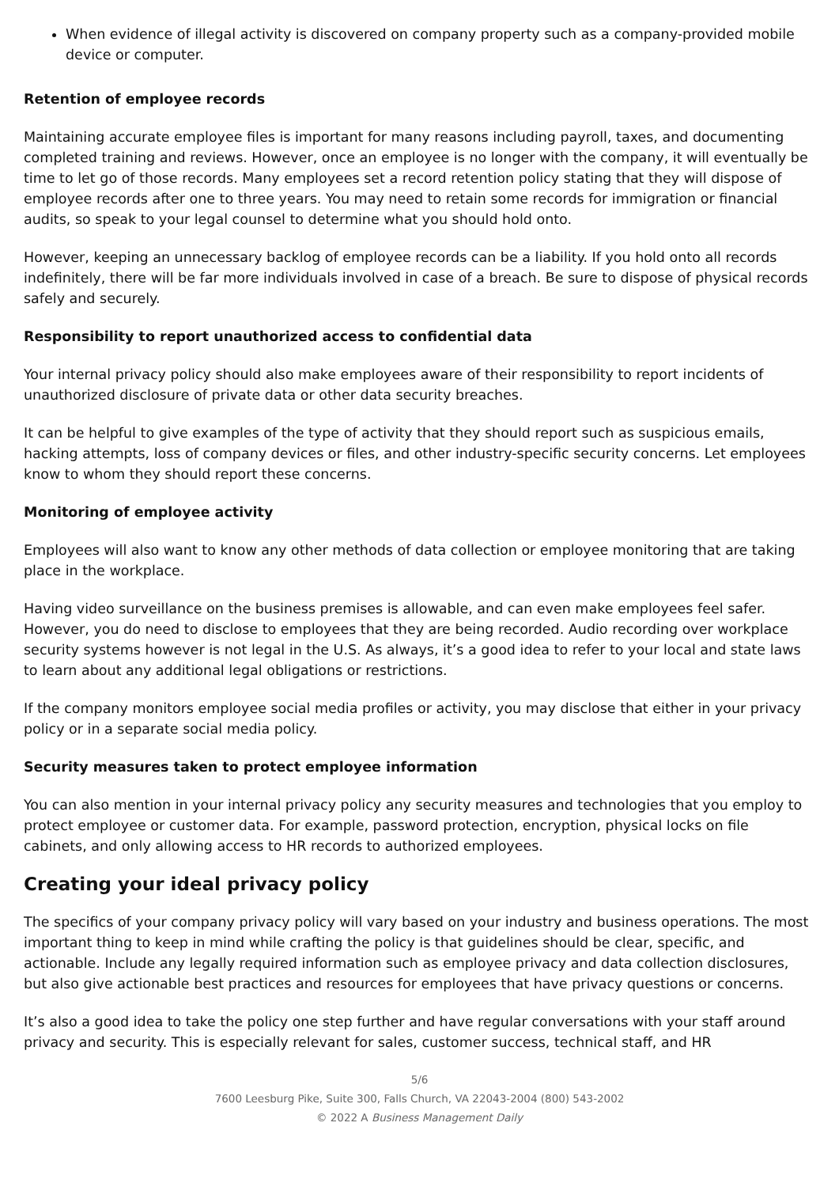When evidence of illegal activity is discovered on company property such as a company-provided mobile device or computer.
Retention of employee records
Maintaining accurate employee files is important for many reasons including payroll, taxes, and documenting completed training and reviews. However, once an employee is no longer with the company, it will eventually be time to let go of those records. Many employees set a record retention policy stating that they will dispose of employee records after one to three years. You may need to retain some records for immigration or financial audits, so speak to your legal counsel to determine what you should hold onto.
However, keeping an unnecessary backlog of employee records can be a liability. If you hold onto all records indefinitely, there will be far more individuals involved in case of a breach. Be sure to dispose of physical records safely and securely.
Responsibility to report unauthorized access to confidential data
Your internal privacy policy should also make employees aware of their responsibility to report incidents of unauthorized disclosure of private data or other data security breaches.
It can be helpful to give examples of the type of activity that they should report such as suspicious emails, hacking attempts, loss of company devices or files, and other industry-specific security concerns. Let employees know to whom they should report these concerns.
Monitoring of employee activity
Employees will also want to know any other methods of data collection or employee monitoring that are taking place in the workplace.
Having video surveillance on the business premises is allowable, and can even make employees feel safer. However, you do need to disclose to employees that they are being recorded. Audio recording over workplace security systems however is not legal in the U.S. As always, it’s a good idea to refer to your local and state laws to learn about any additional legal obligations or restrictions.
If the company monitors employee social media profiles or activity, you may disclose that either in your privacy policy or in a separate social media policy.
Security measures taken to protect employee information
You can also mention in your internal privacy policy any security measures and technologies that you employ to protect employee or customer data. For example, password protection, encryption, physical locks on file cabinets, and only allowing access to HR records to authorized employees.
Creating your ideal privacy policy
The specifics of your company privacy policy will vary based on your industry and business operations. The most important thing to keep in mind while crafting the policy is that guidelines should be clear, specific, and actionable. Include any legally required information such as employee privacy and data collection disclosures, but also give actionable best practices and resources for employees that have privacy questions or concerns.
It’s also a good idea to take the policy one step further and have regular conversations with your staff around privacy and security. This is especially relevant for sales, customer success, technical staff, and HR
5/6
7600 Leesburg Pike, Suite 300, Falls Church, VA 22043-2004 (800) 543-2002
© 2022 A Business Management Daily